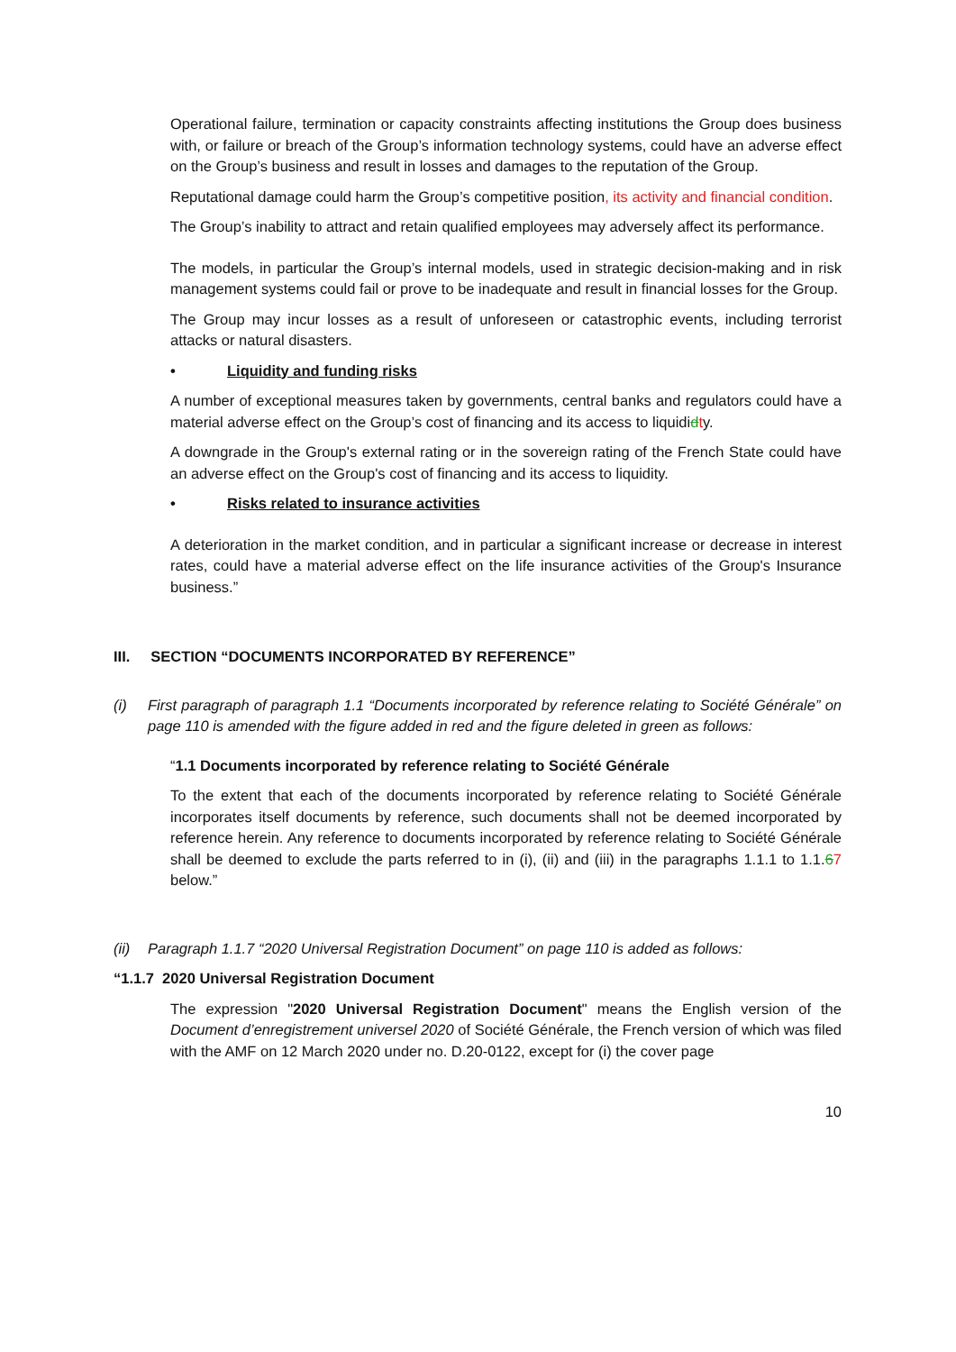Operational failure, termination or capacity constraints affecting institutions the Group does business with, or failure or breach of the Group’s information technology systems, could have an adverse effect on the Group’s business and result in losses and damages to the reputation of the Group.
Reputational damage could harm the Group’s competitive position, its activity and financial condition.
The Group’s inability to attract and retain qualified employees may adversely affect its performance.
The models, in particular the Group’s internal models, used in strategic decision-making and in risk management systems could fail or prove to be inadequate and result in financial losses for the Group.
The Group may incur losses as a result of unforeseen or catastrophic events, including terrorist attacks or natural disasters.
• Liquidity and funding risks
A number of exceptional measures taken by governments, central banks and regulators could have a material adverse effect on the Group’s cost of financing and its access to liquididty.
A downgrade in the Group's external rating or in the sovereign rating of the French State could have an adverse effect on the Group's cost of financing and its access to liquidity.
• Risks related to insurance activities
A deterioration in the market condition, and in particular a significant increase or decrease in interest rates, could have a material adverse effect on the life insurance activities of the Group's Insurance business.”
III. SECTION “DOCUMENTS INCORPORATED BY REFERENCE”
(i) First paragraph of paragraph 1.1 “Documents incorporated by reference relating to Société Générale” on page 110 is amended with the figure added in red and the figure deleted in green as follows:
“1.1 Documents incorporated by reference relating to Société Générale
To the extent that each of the documents incorporated by reference relating to Société Générale incorporates itself documents by reference, such documents shall not be deemed incorporated by reference herein. Any reference to documents incorporated by reference relating to Société Générale shall be deemed to exclude the parts referred to in (i), (ii) and (iii) in the paragraphs 1.1.1 to 1.1.67 below.”
(ii) Paragraph 1.1.7 “2020 Universal Registration Document” on page 110 is added as follows:
“1.1.7 2020 Universal Registration Document
The expression "2020 Universal Registration Document" means the English version of the Document d’enregistrement universel 2020 of Société Générale, the French version of which was filed with the AMF on 12 March 2020 under no. D.20-0122, except for (i) the cover page
10